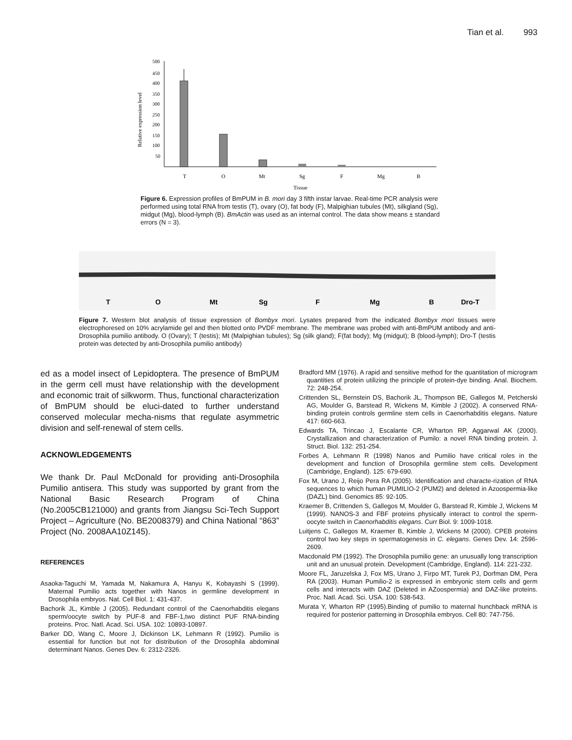Tian et al. 993
Relative expression level
500
450
400
350
300
250
200
150
100
50
T
O
Mt
Sg
F
Mg
B
Tissue
Figure 6. Expression profiles of BmPUM in B. mori day 3 fifth instar larvae. Real-time PCR analysis were performed using total RNA from testis (T), ovary (O), fat body (F), Malpighian tubules (Mt), silkgland (Sg), midgut (Mg), blood-lymph (B). BmActin was used as an internal control. The data show means ± standard errors (N = 3).
T
O
Mt
Sg
F
Mg
B
Dro-T
Figure 7. Western blot analysis of tissue expression of Bombyx mori. Lysates prepared from the indicated Bombyx mori tissues were electrophoresed on 10% acrylamide gel and then blotted onto PVDF membrane. The membrane was probed with anti-BmPUM antibody and anti-Drosophila pumilio antibody. O (Ovary); T (testis); Mt (Malpighian tubules); Sg (silk gland); F(fat body); Mg (midgut); B (blood-lymph); Dro-T (testis protein was detected by anti-Drosophila pumilio antibody)
ed as a model insect of Lepidoptera. The presence of BmPUM in the germ cell must have relationship with the development and economic trait of silkworm. Thus, functional characterization of BmPUM should be eluci-dated to further understand conserved molecular mecha-nisms that regulate asymmetric division and self-renewal of stem cells.
ACKNOWLEDGEMENTS
We thank Dr. Paul McDonald for providing anti-Drosophila Pumilio antisera. This study was supported by grant from the National Basic Research Program of China (No.2005CB121000) and grants from Jiangsu Sci-Tech Support Project – Agriculture (No. BE2008379) and China National “863” Project (No. 2008AA10Z145).
REFERENCES
Asaoka-Taguchi M, Yamada M, Nakamura A, Hanyu K, Kobayashi S (1999). Maternal Pumilio acts together with Nanos in germline development in Drosophila embryos. Nat. Cell Biol. 1: 431-437.
Bachorik JL, Kimble J (2005). Redundant control of the Caenorhabditis elegans sperm/oocyte switch by PUF-8 and FBF-1,two distinct PUF RNA-binding proteins. Proc. Natl. Acad. Sci. USA. 102: 10893-10897.
Barker DD, Wang C, Moore J, Dickinson LK, Lehmann R (1992). Pumilio is essential for function but not for distribution of the Drosophila abdominal determinant Nanos. Genes Dev. 6: 2312-2326.
Bradford MM (1976). A rapid and sensitive method for the quantitation of microgram quantities of protein utilizing the principle of protein-dye binding. Anal. Biochem. 72: 248-254.
Crittenden SL, Bernstein DS, Bachorik JL, Thompson BE, Gallegos M, Petcherski AG, Moulder G, Barstead R, Wickens M, Kimble J (2002). A conserved RNA-binding protein controls germline stem cells in Caenorhabditis elegans. Nature 417: 660-663.
Edwards TA, Trincao J, Escalante CR, Wharton RP, Aggarwal AK (2000). Crystallization and characterization of Pumilo: a novel RNA binding protein. J. Struct. Biol. 132: 251-254.
Forbes A, Lehmann R (1998) Nanos and Pumilio have critical roles in the development and function of Drosophila germline stem cells. Development (Cambridge, England). 125: 679-690.
Fox M, Urano J, Reijo Pera RA (2005). Identification and characte-rization of RNA sequences to which human PUMILIO-2 (PUM2) and deleted in Azoospermia-like (DAZL) bind. Genomics 85: 92-105.
Kraemer B, Crittenden S, Gallegos M, Moulder G, Barstead R, Kimble J, Wickens M (1999). NANOS-3 and FBF proteins physically interact to control the sperm-oocyte switch in Caenorhabditis elegans. Curr Biol. 9: 1009-1018.
Luitjens C, Gallegos M, Kraemer B, Kimble J, Wickens M (2000). CPEB proteins control two key steps in spermatogenesis in C. elegans. Genes Dev. 14: 2596-2609.
Macdonald PM (1992). The Drosophila pumilio gene: an unusually long transcription unit and an unusual protein. Development (Cambridge, England). 114: 221-232.
Moore FL, Jaruzelska J, Fox MS, Urano J, Firpo MT, Turek PJ, Dorfman DM, Pera RA (2003). Human Pumilio-2 is expressed in embryonic stem cells and germ cells and interacts with DAZ (Deleted in AZoospermia) and DAZ-like proteins. Proc. Natl. Acad. Sci. USA. 100: 538-543.
Murata Y, Wharton RP (1995).Binding of pumilio to maternal hunchback mRNA is required for posterior patterning in Drosophila embryos. Cell 80: 747-756.